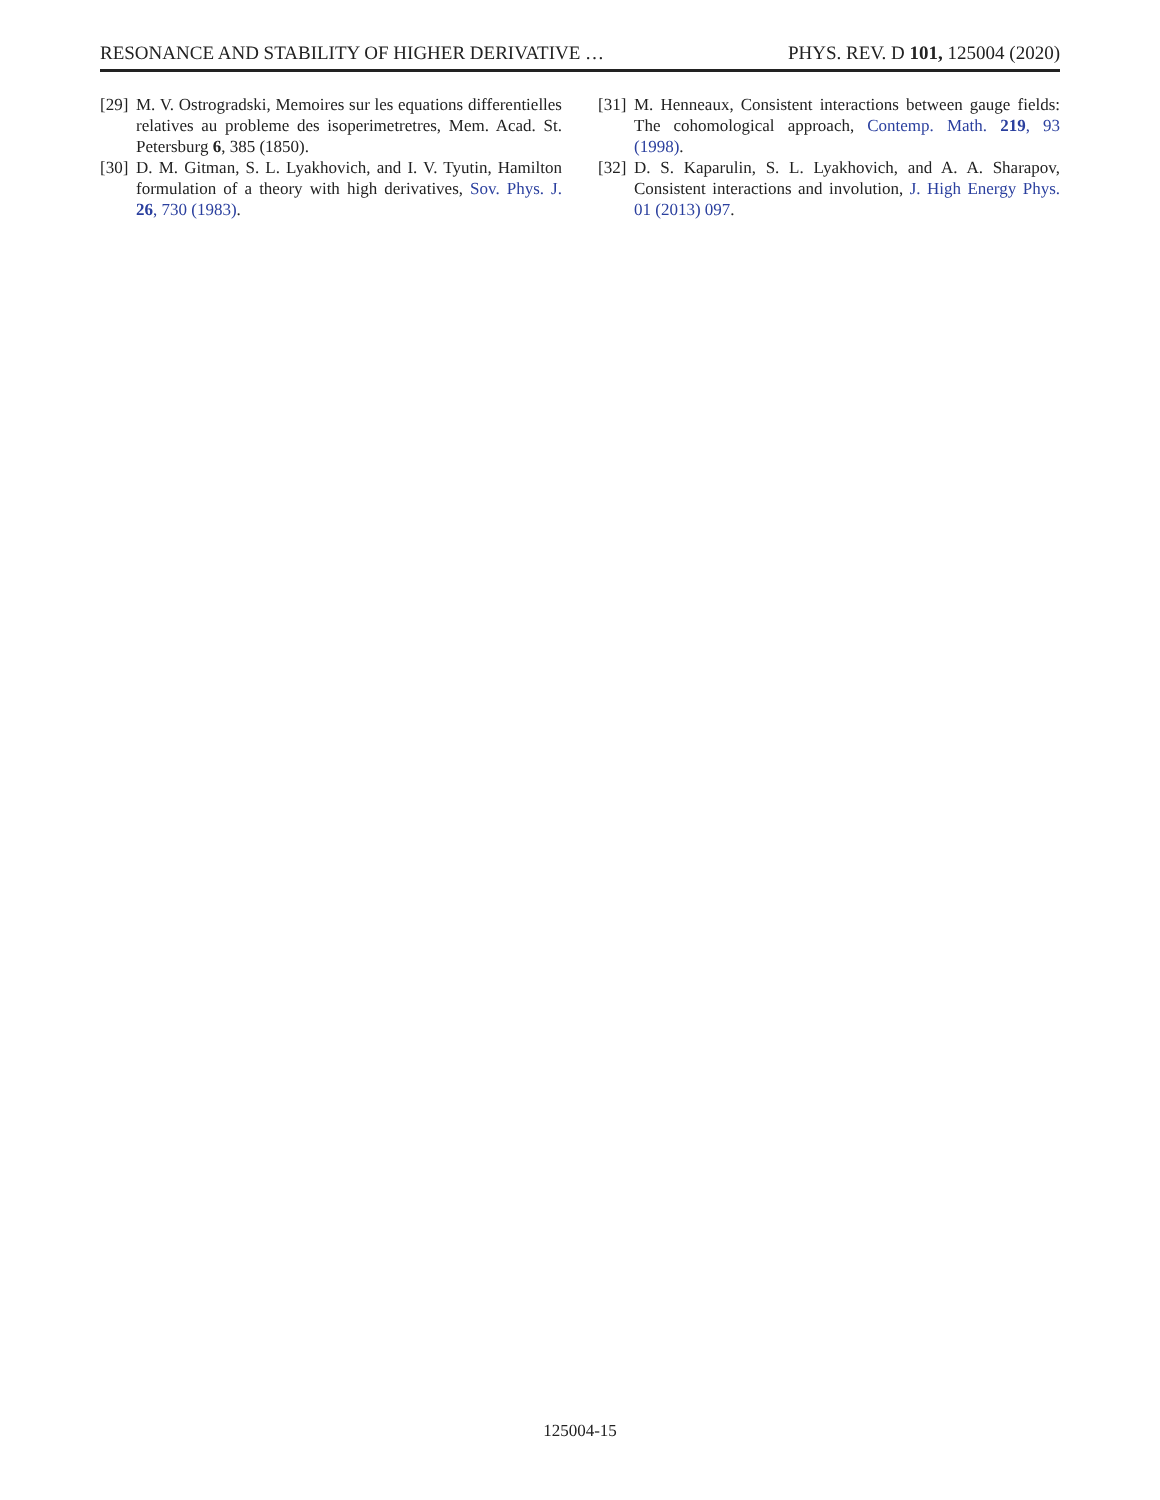RESONANCE AND STABILITY OF HIGHER DERIVATIVE … PHYS. REV. D 101, 125004 (2020)
[29] M. V. Ostrogradski, Memoires sur les equations differentielles relatives au probleme des isoperimetretres, Mem. Acad. St. Petersburg 6, 385 (1850).
[30] D. M. Gitman, S. L. Lyakhovich, and I. V. Tyutin, Hamilton formulation of a theory with high derivatives, Sov. Phys. J. 26, 730 (1983).
[31] M. Henneaux, Consistent interactions between gauge fields: The cohomological approach, Contemp. Math. 219, 93 (1998).
[32] D. S. Kaparulin, S. L. Lyakhovich, and A. A. Sharapov, Consistent interactions and involution, J. High Energy Phys. 01 (2013) 097.
125004-15